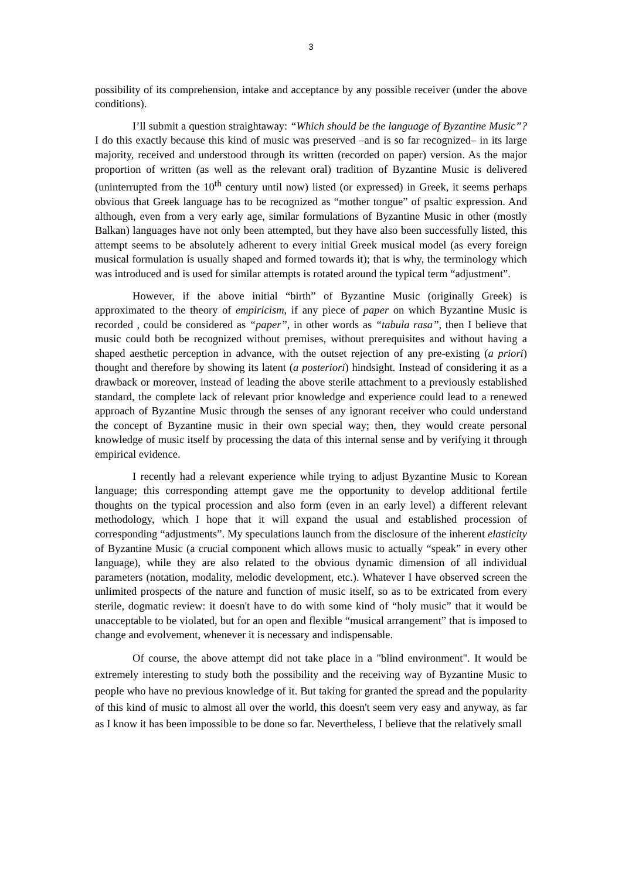3
possibility of its comprehension, intake and acceptance by any possible receiver (under the above conditions).
I’ll submit a question straightaway: “Which should be the language of Byzantine Music”? I do this exactly because this kind of music was preserved –and is so far recognized– in its large majority, received and understood through its written (recorded on paper) version. As the major proportion of written (as well as the relevant oral) tradition of Byzantine Music is delivered (uninterrupted from the 10<sup>th</sup> century until now) listed (or expressed) in Greek, it seems perhaps obvious that Greek language has to be recognized as “mother tongue” of psaltic expression. And although, even from a very early age, similar formulations of Byzantine Music in other (mostly Balkan) languages have not only been attempted, but they have also been successfully listed, this attempt seems to be absolutely adherent to every initial Greek musical model (as every foreign musical formulation is usually shaped and formed towards it); that is why, the terminology which was introduced and is used for similar attempts is rotated around the typical term “adjustment”.
However, if the above initial “birth” of Byzantine Music (originally Greek) is approximated to the theory of empiricism, if any piece of paper on which Byzantine Music is recorded , could be considered as “paper”, in other words as “tabula rasa”, then I believe that music could both be recognized without premises, without prerequisites and without having a shaped aesthetic perception in advance, with the outset rejection of any pre-existing (a priori) thought and therefore by showing its latent (a posteriori) hindsight. Instead of considering it as a drawback or moreover, instead of leading the above sterile attachment to a previously established standard, the complete lack of relevant prior knowledge and experience could lead to a renewed approach of Byzantine Music through the senses of any ignorant receiver who could understand the concept of Byzantine music in their own special way; then, they would create personal knowledge of music itself by processing the data of this internal sense and by verifying it through empirical evidence.
I recently had a relevant experience while trying to adjust Byzantine Music to Korean language; this corresponding attempt gave me the opportunity to develop additional fertile thoughts on the typical procession and also form (even in an early level) a different relevant methodology, which I hope that it will expand the usual and established procession of corresponding “adjustments”. My speculations launch from the disclosure of the inherent elasticity of Byzantine Music (a crucial component which allows music to actually “speak” in every other language), while they are also related to the obvious dynamic dimension of all individual parameters (notation, modality, melodic development, etc.). Whatever I have observed screen the unlimited prospects of the nature and function of music itself, so as to be extricated from every sterile, dogmatic review: it doesn't have to do with some kind of “holy music” that it would be unacceptable to be violated, but for an open and flexible “musical arrangement” that is imposed to change and evolvement, whenever it is necessary and indispensable.
Of course, the above attempt did not take place in a "blind environment". It would be extremely interesting to study both the possibility and the receiving way of Byzantine Music to people who have no previous knowledge of it. But taking for granted the spread and the popularity of this kind of music to almost all over the world, this doesn't seem very easy and anyway, as far as I know it has been impossible to be done so far. Nevertheless, I believe that the relatively small